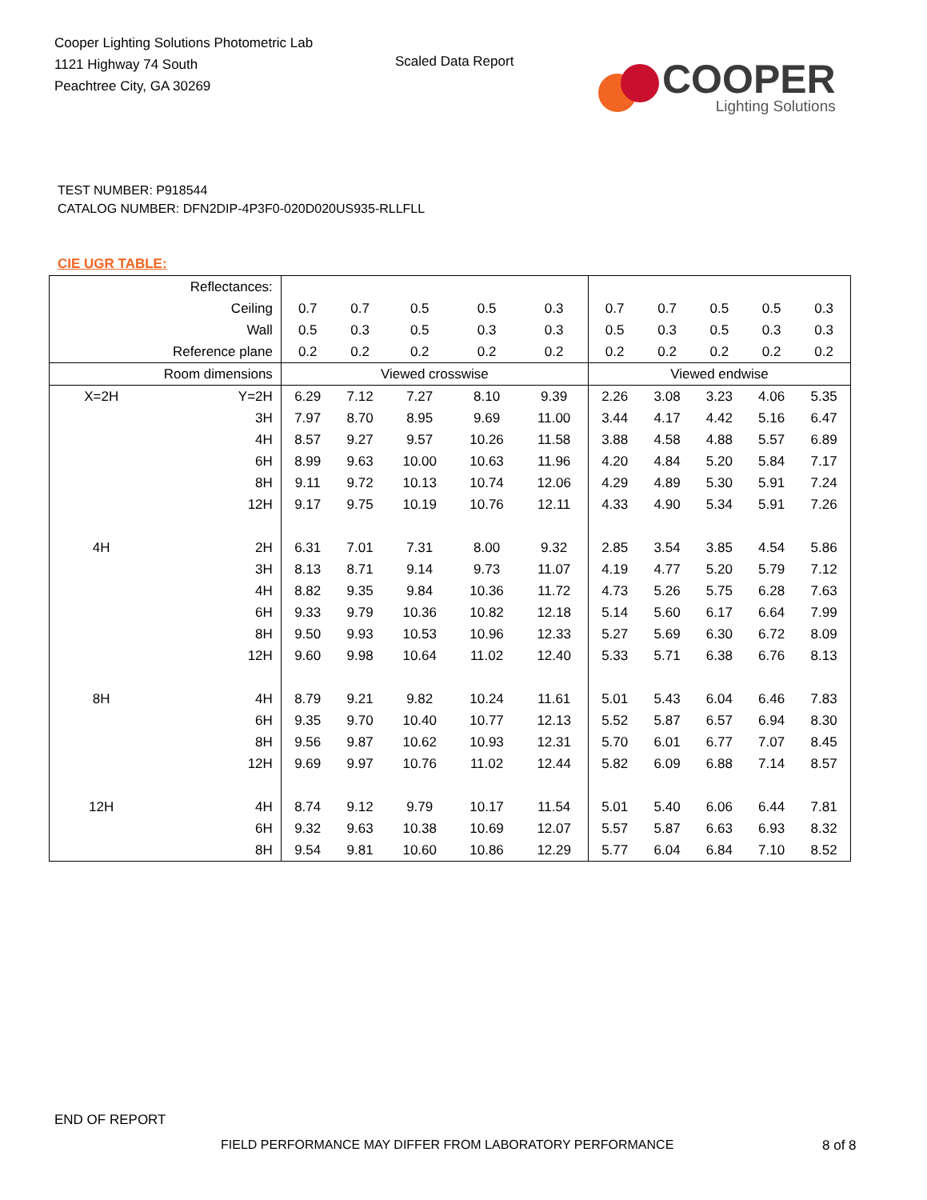Cooper Lighting Solutions Photometric Lab
1121 Highway 74 South
Peachtree City, GA 30269
Scaled Data Report
COOPER
Lighting Solutions
TEST NUMBER: P918544
CATALOG NUMBER: DFN2DIP-4P3F0-020D020US935-RLLFLL
CIE UGR TABLE:
| Reflectances: | | | | | | | | | | | |
| Ceiling | | 0.7 | 0.7 | 0.5 | 0.5 | 0.3 | 0.7 | 0.7 | 0.5 | 0.5 | 0.3 |
| Wall | | 0.5 | 0.3 | 0.5 | 0.3 | 0.3 | 0.5 | 0.3 | 0.5 | 0.3 | 0.3 |
| Reference plane | | 0.2 | 0.2 | 0.2 | 0.2 | 0.2 | 0.2 | 0.2 | 0.2 | 0.2 | 0.2 |
| Room dimensions | | Viewed crosswise | | | | | Viewed endwise | | | | |
| X=2H | Y=2H | 6.29 | 7.12 | 7.27 | 8.10 | 9.39 | 2.26 | 3.08 | 3.23 | 4.06 | 5.35 |
| | 3H | 7.97 | 8.70 | 8.95 | 9.69 | 11.00 | 3.44 | 4.17 | 4.42 | 5.16 | 6.47 |
| | 4H | 8.57 | 9.27 | 9.57 | 10.26 | 11.58 | 3.88 | 4.58 | 4.88 | 5.57 | 6.89 |
| | 6H | 8.99 | 9.63 | 10.00 | 10.63 | 11.96 | 4.20 | 4.84 | 5.20 | 5.84 | 7.17 |
| | 8H | 9.11 | 9.72 | 10.13 | 10.74 | 12.06 | 4.29 | 4.89 | 5.30 | 5.91 | 7.24 |
| | 12H | 9.17 | 9.75 | 10.19 | 10.76 | 12.11 | 4.33 | 4.90 | 5.34 | 5.91 | 7.26 |
| 4H | 2H | 6.31 | 7.01 | 7.31 | 8.00 | 9.32 | 2.85 | 3.54 | 3.85 | 4.54 | 5.86 |
| | 3H | 8.13 | 8.71 | 9.14 | 9.73 | 11.07 | 4.19 | 4.77 | 5.20 | 5.79 | 7.12 |
| | 4H | 8.82 | 9.35 | 9.84 | 10.36 | 11.72 | 4.73 | 5.26 | 5.75 | 6.28 | 7.63 |
| | 6H | 9.33 | 9.79 | 10.36 | 10.82 | 12.18 | 5.14 | 5.60 | 6.17 | 6.64 | 7.99 |
| | 8H | 9.50 | 9.93 | 10.53 | 10.96 | 12.33 | 5.27 | 5.69 | 6.30 | 6.72 | 8.09 |
| | 12H | 9.60 | 9.98 | 10.64 | 11.02 | 12.40 | 5.33 | 5.71 | 6.38 | 6.76 | 8.13 |
| 8H | 4H | 8.79 | 9.21 | 9.82 | 10.24 | 11.61 | 5.01 | 5.43 | 6.04 | 6.46 | 7.83 |
| | 6H | 9.35 | 9.70 | 10.40 | 10.77 | 12.13 | 5.52 | 5.87 | 6.57 | 6.94 | 8.30 |
| | 8H | 9.56 | 9.87 | 10.62 | 10.93 | 12.31 | 5.70 | 6.01 | 6.77 | 7.07 | 8.45 |
| | 12H | 9.69 | 9.97 | 10.76 | 11.02 | 12.44 | 5.82 | 6.09 | 6.88 | 7.14 | 8.57 |
| 12H | 4H | 8.74 | 9.12 | 9.79 | 10.17 | 11.54 | 5.01 | 5.40 | 6.06 | 6.44 | 7.81 |
| | 6H | 9.32 | 9.63 | 10.38 | 10.69 | 12.07 | 5.57 | 5.87 | 6.63 | 6.93 | 8.32 |
| | 8H | 9.54 | 9.81 | 10.60 | 10.86 | 12.29 | 5.77 | 6.04 | 6.84 | 7.10 | 8.52 |
END OF REPORT
FIELD PERFORMANCE MAY DIFFER FROM LABORATORY PERFORMANCE
8 of 8